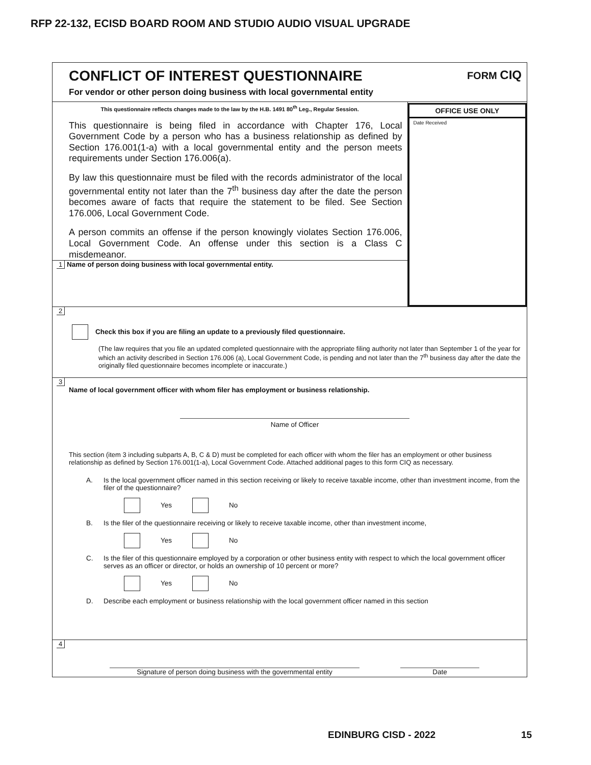RFP 22-132, ECISD BOARD ROOM AND STUDIO AUDIO VISUAL UPGRADE
CONFLICT OF INTEREST QUESTIONNAIRE
For vendor or other person doing business with local governmental entity
FORM CIQ
This questionnaire reflects changes made to the law by the H.B. 1491 80<sup>th</sup> Leg., Regular Session.
This questionnaire is being filed in accordance with Chapter 176, Local Government Code by a person who has a business relationship as defined by Section 176.001(1-a) with a local governmental entity and the person meets requirements under Section 176.006(a).
By law this questionnaire must be filed with the records administrator of the local governmental entity not later than the 7<sup>th</sup> business day after the date the person becomes aware of facts that require the statement to be filed. See Section 176.006, Local Government Code.
A person commits an offense if the person knowingly violates Section 176.006, Local Government Code. An offense under this section is a Class C misdemeanor.
1 Name of person doing business with local governmental entity.
OFFICE USE ONLY
Date Received
2
Check this box if you are filing an update to a previously filed questionnaire.
(The law requires that you file an updated completed questionnaire with the appropriate filing authority not later than September 1 of the year for which an activity described in Section 176.006 (a), Local Government Code, is pending and not later than the 7<sup>th</sup> business day after the date the originally filed questionnaire becomes incomplete or inaccurate.)
3
Name of local government officer with whom filer has employment or business relationship.
Name of Officer
This section (item 3 including subparts A, B, C & D) must be completed for each officer with whom the filer has an employment or other business relationship as defined by Section 176.001(1-a), Local Government Code. Attached additional pages to this form CIQ as necessary.
A. Is the local government officer named in this section receiving or likely to receive taxable income, other than investment income, from the filer of the questionnaire?
Yes No
B. Is the filer of the questionnaire receiving or likely to receive taxable income, other than investment income,
Yes No
C. Is the filer of this questionnaire employed by a corporation or other business entity with respect to which the local government officer serves as an officer or director, or holds an ownership of 10 percent or more?
Yes No
D. Describe each employment or business relationship with the local government officer named in this section
4
Signature of person doing business with the governmental entity
Date
EDINBURG CISD - 2022 15